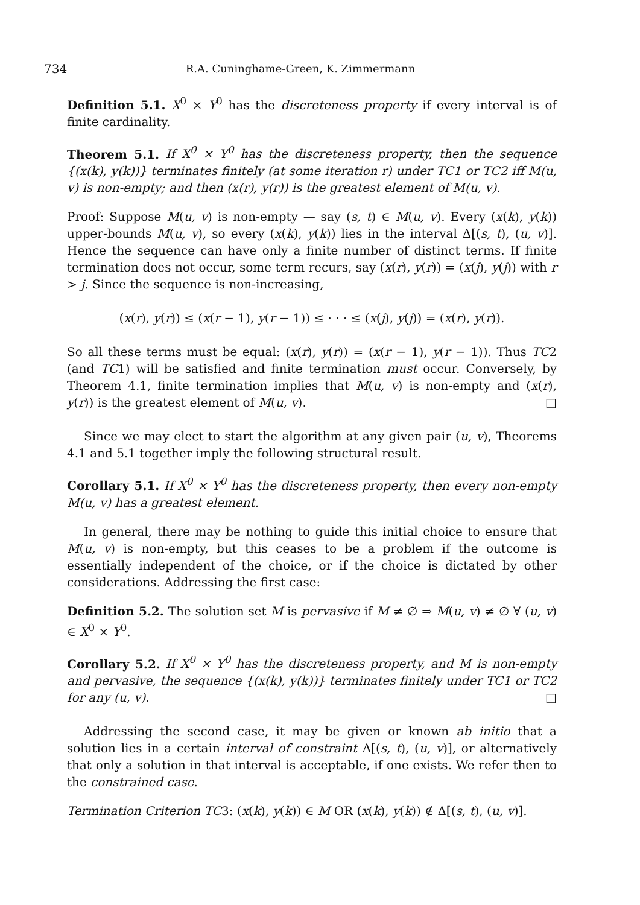734 R.A. Cuninghame-Green, K. Zimmermann
Definition 5.1. X<sup>0</sup> × Y<sup>0</sup> has the discreteness property if every interval is of finite cardinality.
Theorem 5.1. If X<sup>0</sup> × Y<sup>0</sup> has the discreteness property, then the sequence {(x(k), y(k))} terminates finitely (at some iteration r) under TC1 or TC2 iff M(u, v) is non-empty; and then (x(r), y(r)) is the greatest element of M(u, v).
Proof: Suppose M(u, v) is non-empty — say (s, t) ∈ M(u, v). Every (x(k), y(k)) upper-bounds M(u, v), so every (x(k), y(k)) lies in the interval Δ[(s, t), (u, v)]. Hence the sequence can have only a finite number of distinct terms. If finite termination does not occur, some term recurs, say (x(r), y(r)) = (x(j), y(j)) with r > j. Since the sequence is non-increasing,
(x(r), y(r)) ≤ (x(r − 1), y(r − 1)) ≤ · · · ≤ (x(j), y(j)) = (x(r), y(r)).
So all these terms must be equal: (x(r), y(r)) = (x(r − 1), y(r − 1)). Thus TC2 (and TC1) will be satisfied and finite termination must occur. Conversely, by Theorem 4.1, finite termination implies that M(u, v) is non-empty and (x(r), y(r)) is the greatest element of M(u, v). □
Since we may elect to start the algorithm at any given pair (u, v), Theorems 4.1 and 5.1 together imply the following structural result.
Corollary 5.1. If X<sup>0</sup> × Y<sup>0</sup> has the discreteness property, then every non-empty M(u, v) has a greatest element.
In general, there may be nothing to guide this initial choice to ensure that M(u, v) is non-empty, but this ceases to be a problem if the outcome is essentially independent of the choice, or if the choice is dictated by other considerations. Addressing the first case:
Definition 5.2. The solution set M is pervasive if M ≠ ∅ ⇒ M(u, v) ≠ ∅ ∀ (u, v) ∈ X<sup>0</sup> × Y<sup>0</sup>.
Corollary 5.2. If X<sup>0</sup> × Y<sup>0</sup> has the discreteness property, and M is non-empty and pervasive, the sequence {(x(k), y(k))} terminates finitely under TC1 or TC2 for any (u, v). □
Addressing the second case, it may be given or known ab initio that a solution lies in a certain interval of constraint Δ[(s, t), (u, v)], or alternatively that only a solution in that interval is acceptable, if one exists. We refer then to the constrained case.
Termination Criterion TC3: (x(k), y(k)) ∈ M OR (x(k), y(k)) ∉ Δ[(s, t), (u, v)].